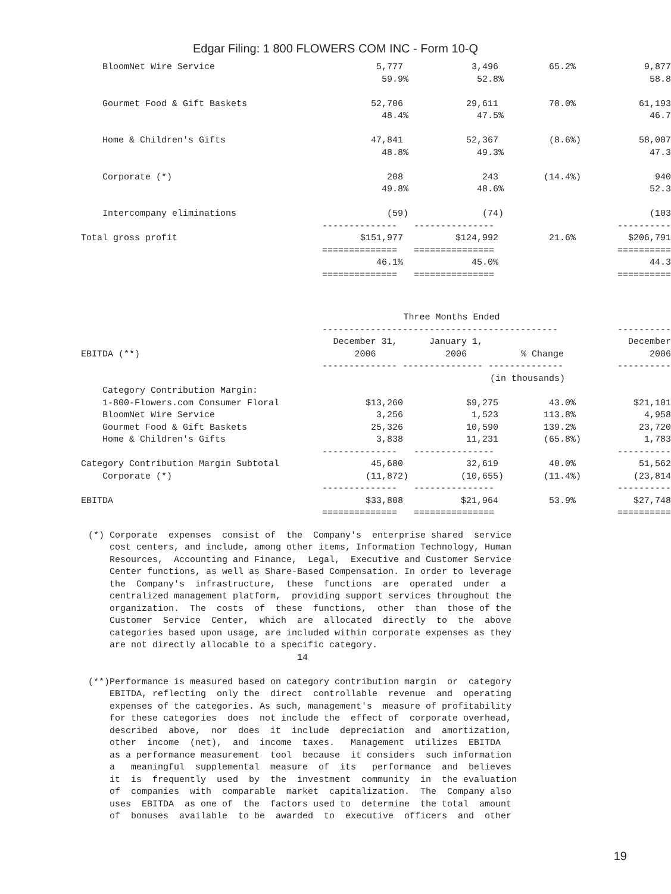Edgar Filing: 1 800 FLOWERS COM INC - Form 10-Q
| BloomNet Wire Service | 5,777 59.9% | 3,496 52.8% | 65.2% | 9,877 58.8 |
| Gourmet Food & Gift Baskets | 52,706 48.4% | 29,611 47.5% | 78.0% | 61,193 46.7 |
| Home & Children's Gifts | 47,841 48.8% | 52,367 49.3% | (8.6%) | 58,007 47.3 |
| Corporate (*) | 208 49.8% | 243 48.6% | (14.4%) | 940 52.3 |
| Intercompany eliminations | (59) | (74) | | (103 |
| | -------------- | --------------- | | ---------- |
| Total gross profit | $151,977 | $124,992 | 21.6% | $206,791 |
| | ============== | =============== | | ========== |
| | 46.1% | 45.0% | | 44.3 |
| | ============== | =============== | | ========== |
| | Three Months Ended | | | |
| | -------------------------------------------- | | | ---------- |
| EBITDA (**) | December 31, 2006 | January 1, 2006 | % Change | December 2006 |
| | -------------- --------------- -------------- | | | ---------- |
| | (in thousands) | | | |
| Category Contribution Margin: | | | | |
| 1-800-Flowers.com Consumer Floral | $13,260 | $9,275 | 43.0% | $21,101 |
| BloomNet Wire Service | 3,256 | 1,523 | 113.8% | 4,958 |
| Gourmet Food & Gift Baskets | 25,326 | 10,590 | 139.2% | 23,720 |
| Home & Children's Gifts | 3,838 | 11,231 | (65.8%) | 1,783 |
| | -------------- | --------------- | | ---------- |
| Category Contribution Margin Subtotal | 45,680 | 32,619 | 40.0% | 51,562 |
| Corporate (*) | (11,872) | (10,655) | (11.4%) | (23,814 |
| | -------------- | --------------- | | ---------- |
| EBITDA | $33,808 | $21,964 | 53.9% | $27,748 |
| | ============== | =============== | | ========== |
(*) Corporate  expenses  consist of  the  Company's  enterprise shared  service
    cost centers, and include, among other items, Information Technology, Human
    Resources,  Accounting and Finance,  Legal,  Executive and Customer Service
    Center functions, as well as Share-Based Compensation. In order to leverage
    the  Company's  infrastructure,  these  functions  are  operated  under  a
    centralized management platform,  providing support services throughout the
    organization.  The  costs  of  these  functions,  other  than  those of the
    Customer  Service  Center,  which  are  allocated  directly  to  the  above
    categories based upon usage, are included within corporate expenses as they
    are not directly allocable to a specific category.
                                       14

(**)Performance is measured based on category contribution margin  or  category
    EBITDA, reflecting  only the  direct  controllable  revenue  and  operating
    expenses of the categories. As such, management's  measure of profitability
    for these categories  does  not include the  effect of  corporate overhead,
    described  above,  nor  does  it  include  depreciation  and  amortization,
    other  income  (net),  and  income  taxes.   Management  utilizes  EBITDA
    as a performance measurement  tool  because  it considers  such information
    a   meaningful  supplemental  measure  of  its   performance  and  believes
    it  is  frequently  used  by  the  investment  community  in  the evaluation
    of  companies  with  comparable  market  capitalization.  The  Company also
    uses  EBITDA  as one of  the  factors used to  determine  the total  amount
    of  bonuses  available  to be  awarded  to  executive  officers  and  other
19